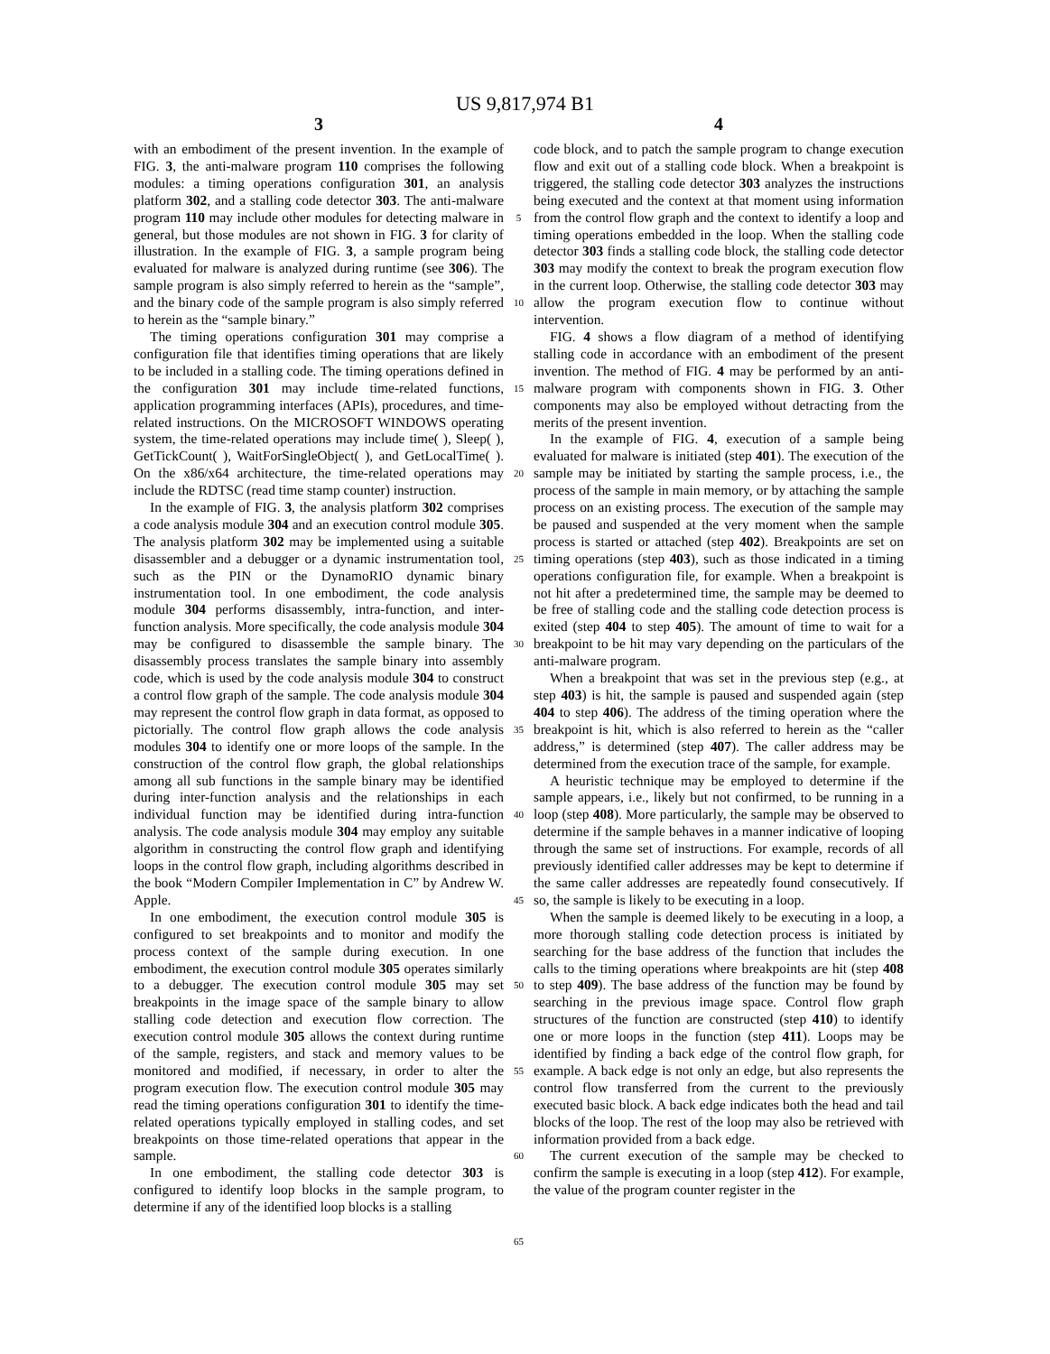US 9,817,974 B1
3
with an embodiment of the present invention. In the example of FIG. 3, the anti-malware program 110 comprises the following modules: a timing operations configuration 301, an analysis platform 302, and a stalling code detector 303. The anti-malware program 110 may include other modules for detecting malware in general, but those modules are not shown in FIG. 3 for clarity of illustration. In the example of FIG. 3, a sample program being evaluated for malware is analyzed during runtime (see 306). The sample program is also simply referred to herein as the “sample”, and the binary code of the sample program is also simply referred to herein as the “sample binary.”
The timing operations configuration 301 may comprise a configuration file that identifies timing operations that are likely to be included in a stalling code. The timing operations defined in the configuration 301 may include time-related functions, application programming interfaces (APIs), procedures, and time-related instructions. On the MICROSOFT WINDOWS operating system, the time-related operations may include time( ), Sleep( ), GetTickCount( ), WaitForSingleObject( ), and GetLocalTime( ). On the x86/x64 architecture, the time-related operations may include the RDTSC (read time stamp counter) instruction.
In the example of FIG. 3, the analysis platform 302 comprises a code analysis module 304 and an execution control module 305. The analysis platform 302 may be implemented using a suitable disassembler and a debugger or a dynamic instrumentation tool, such as the PIN or the DynamoRIO dynamic binary instrumentation tool. In one embodiment, the code analysis module 304 performs disassembly, intra-function, and inter-function analysis. More specifically, the code analysis module 304 may be configured to disassemble the sample binary. The disassembly process translates the sample binary into assembly code, which is used by the code analysis module 304 to construct a control flow graph of the sample. The code analysis module 304 may represent the control flow graph in data format, as opposed to pictorially. The control flow graph allows the code analysis modules 304 to identify one or more loops of the sample. In the construction of the control flow graph, the global relationships among all sub functions in the sample binary may be identified during inter-function analysis and the relationships in each individual function may be identified during intra-function analysis. The code analysis module 304 may employ any suitable algorithm in constructing the control flow graph and identifying loops in the control flow graph, including algorithms described in the book “Modern Compiler Implementation in C” by Andrew W. Apple.
In one embodiment, the execution control module 305 is configured to set breakpoints and to monitor and modify the process context of the sample during execution. In one embodiment, the execution control module 305 operates similarly to a debugger. The execution control module 305 may set breakpoints in the image space of the sample binary to allow stalling code detection and execution flow correction. The execution control module 305 allows the context during runtime of the sample, registers, and stack and memory values to be monitored and modified, if necessary, in order to alter the program execution flow. The execution control module 305 may read the timing operations configuration 301 to identify the time-related operations typically employed in stalling codes, and set breakpoints on those time-related operations that appear in the sample.
In one embodiment, the stalling code detector 303 is configured to identify loop blocks in the sample program, to determine if any of the identified loop blocks is a stalling
5
10
15
20
25
30
35
40
45
50
55
60
65
4
code block, and to patch the sample program to change execution flow and exit out of a stalling code block. When a breakpoint is triggered, the stalling code detector 303 analyzes the instructions being executed and the context at that moment using information from the control flow graph and the context to identify a loop and timing operations embedded in the loop. When the stalling code detector 303 finds a stalling code block, the stalling code detector 303 may modify the context to break the program execution flow in the current loop. Otherwise, the stalling code detector 303 may allow the program execution flow to continue without intervention.
FIG. 4 shows a flow diagram of a method of identifying stalling code in accordance with an embodiment of the present invention. The method of FIG. 4 may be performed by an anti-malware program with components shown in FIG. 3. Other components may also be employed without detracting from the merits of the present invention.
In the example of FIG. 4, execution of a sample being evaluated for malware is initiated (step 401). The execution of the sample may be initiated by starting the sample process, i.e., the process of the sample in main memory, or by attaching the sample process on an existing process. The execution of the sample may be paused and suspended at the very moment when the sample process is started or attached (step 402). Breakpoints are set on timing operations (step 403), such as those indicated in a timing operations configuration file, for example. When a breakpoint is not hit after a predetermined time, the sample may be deemed to be free of stalling code and the stalling code detection process is exited (step 404 to step 405). The amount of time to wait for a breakpoint to be hit may vary depending on the particulars of the anti-malware program.
When a breakpoint that was set in the previous step (e.g., at step 403) is hit, the sample is paused and suspended again (step 404 to step 406). The address of the timing operation where the breakpoint is hit, which is also referred to herein as the “caller address,” is determined (step 407). The caller address may be determined from the execution trace of the sample, for example.
A heuristic technique may be employed to determine if the sample appears, i.e., likely but not confirmed, to be running in a loop (step 408). More particularly, the sample may be observed to determine if the sample behaves in a manner indicative of looping through the same set of instructions. For example, records of all previously identified caller addresses may be kept to determine if the same caller addresses are repeatedly found consecutively. If so, the sample is likely to be executing in a loop.
When the sample is deemed likely to be executing in a loop, a more thorough stalling code detection process is initiated by searching for the base address of the function that includes the calls to the timing operations where breakpoints are hit (step 408 to step 409). The base address of the function may be found by searching in the previous image space. Control flow graph structures of the function are constructed (step 410) to identify one or more loops in the function (step 411). Loops may be identified by finding a back edge of the control flow graph, for example. A back edge is not only an edge, but also represents the control flow transferred from the current to the previously executed basic block. A back edge indicates both the head and tail blocks of the loop. The rest of the loop may also be retrieved with information provided from a back edge.
The current execution of the sample may be checked to confirm the sample is executing in a loop (step 412). For example, the value of the program counter register in the